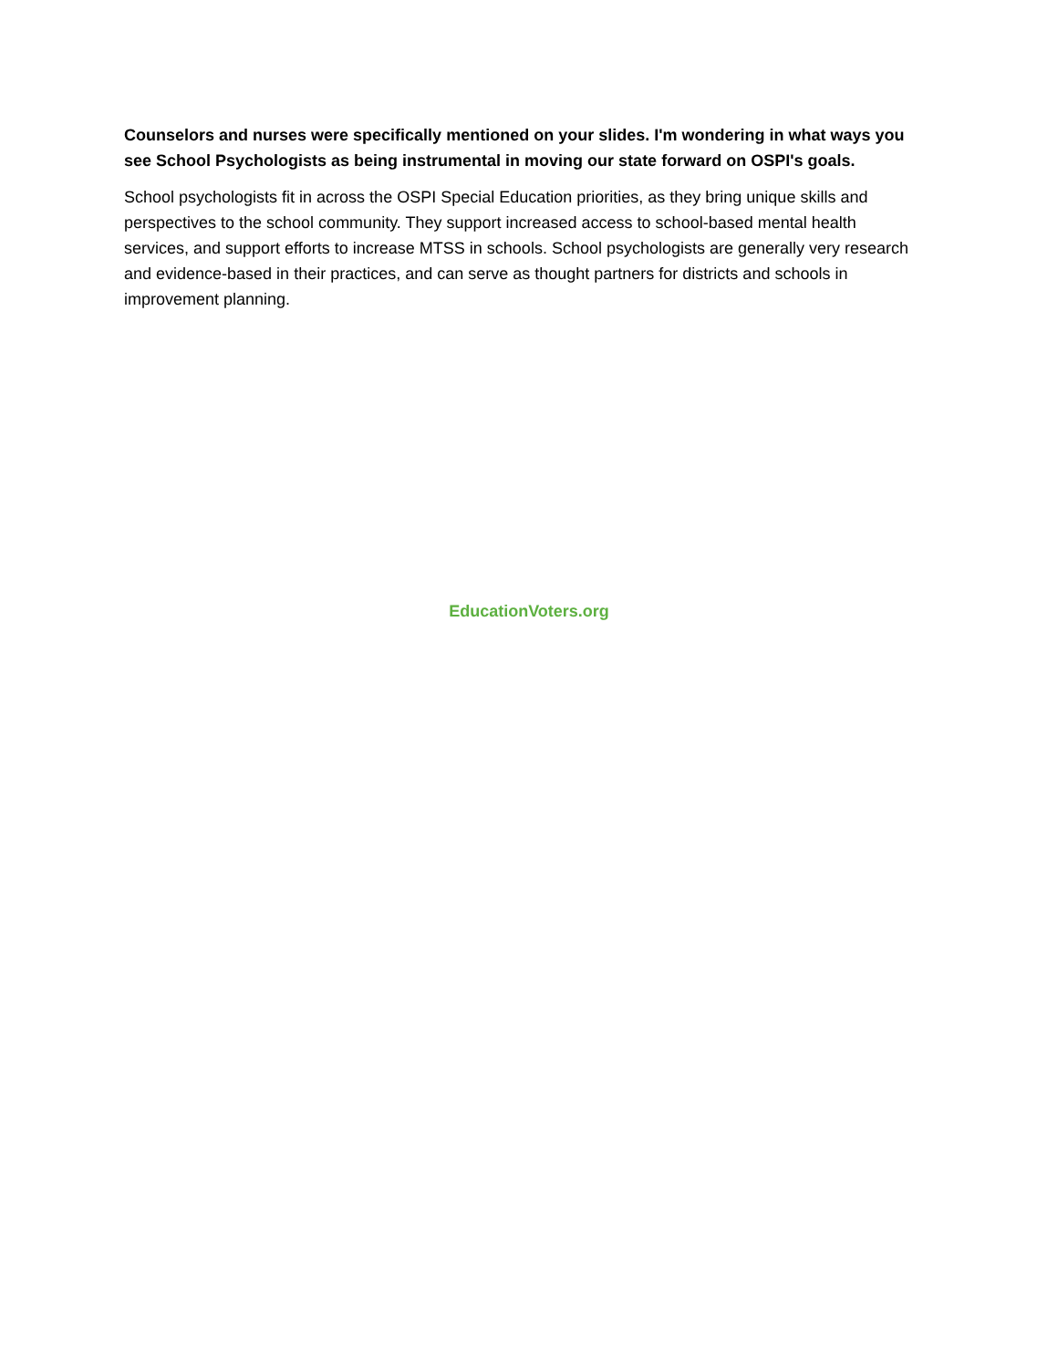Counselors and nurses were specifically mentioned on your slides. I'm wondering in what ways you see School Psychologists as being instrumental in moving our state forward on OSPI's goals.
School psychologists fit in across the OSPI Special Education priorities, as they bring unique skills and perspectives to the school community. They support increased access to school-based mental health services, and support efforts to increase MTSS in schools. School psychologists are generally very research and evidence-based in their practices, and can serve as thought partners for districts and schools in improvement planning.
EducationVoters.org